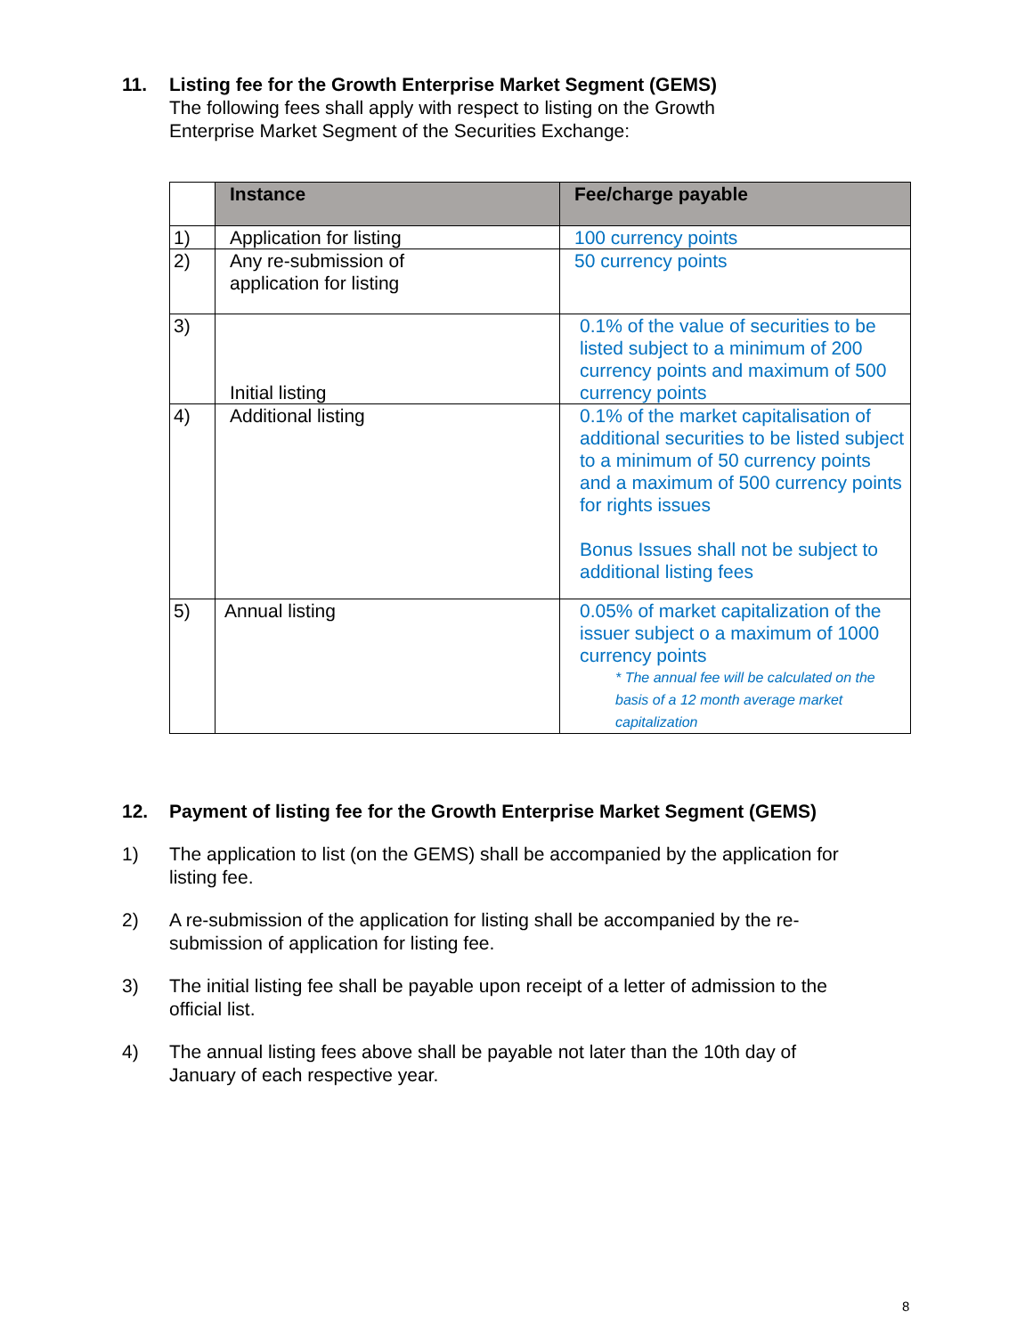11. Listing fee for the Growth Enterprise Market Segment (GEMS)
The following fees shall apply with respect to listing on the Growth Enterprise Market Segment of the Securities Exchange:
| | Instance | Fee/charge payable |
| --- | --- | --- |
| 1) | Application for listing | 100 currency points |
| 2) | Any re-submission of application for listing | 50 currency points |
| 3) | Initial listing | 0.1% of the value of securities to be listed subject to a minimum of 200 currency points and maximum of 500 currency points |
| 4) | Additional listing | 0.1% of the market capitalisation of additional securities to be listed subject to a minimum of 50 currency points and a maximum of 500 currency points for rights issues Bonus Issues shall not be subject to additional listing fees |
| 5) | Annual listing | 0.05% of market capitalization of the issuer subject o a maximum of 1000 currency points * The annual fee will be calculated on the basis of a 12 month average market capitalization |
12. Payment of listing fee for the Growth Enterprise Market Segment (GEMS)
1) The application to list (on the GEMS) shall be accompanied by the application for listing fee.
2) A re-submission of the application for listing shall be accompanied by the re-submission of application for listing fee.
3) The initial listing fee shall be payable upon receipt of a letter of admission to the official list.
4) The annual listing fees above shall be payable not later than the 10th day of January of each respective year.
8